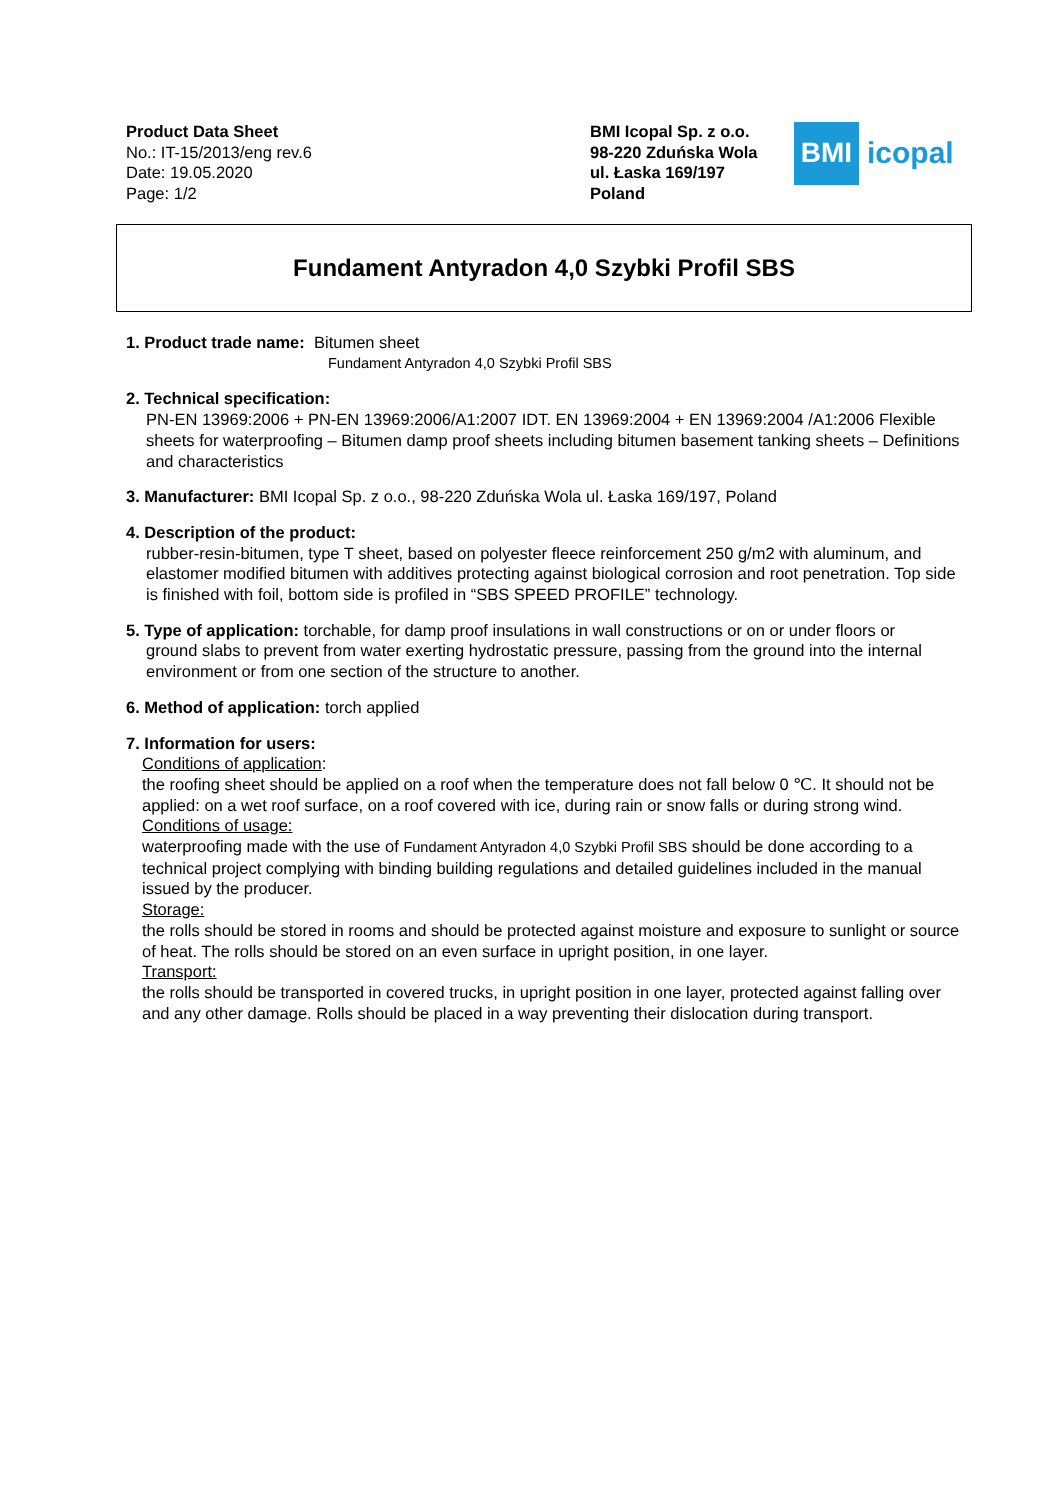Product Data Sheet
No.: IT-15/2013/eng rev.6
Date: 19.05.2020
Page: 1/2
BMI Icopal Sp. z o.o.
98-220 Zduńska Wola
ul. Łaska 169/197
Poland
BMI
icopal
Fundament Antyradon 4,0 Szybki Profil SBS
1. Product trade name: Bitumen sheet
Fundament Antyradon 4,0 Szybki Profil SBS
2. Technical specification:
PN-EN 13969:2006 + PN-EN 13969:2006/A1:2007 IDT. EN 13969:2004 + EN 13969:2004 /A1:2006 Flexible sheets for waterproofing – Bitumen damp proof sheets including bitumen basement tanking sheets – Definitions and characteristics
3. Manufacturer: BMI Icopal Sp. z o.o., 98-220 Zduńska Wola ul. Łaska 169/197, Poland
4. Description of the product:
rubber-resin-bitumen, type T sheet, based on polyester fleece reinforcement 250 g/m2 with aluminum, and elastomer modified bitumen with additives protecting against biological corrosion and root penetration. Top side is finished with foil, bottom side is profiled in “SBS SPEED PROFILE” technology.
5. Type of application: torchable, for damp proof insulations in wall constructions or on or under floors or
ground slabs to prevent from water exerting hydrostatic pressure, passing from the ground into the internal environment or from one section of the structure to another.
6. Method of application: torch applied
7. Information for users:
Conditions of application:
the roofing sheet should be applied on a roof when the temperature does not fall below 0 ℃. It should not be applied: on a wet roof surface, on a roof covered with ice, during rain or snow falls or during strong wind.
Conditions of usage:
waterproofing made with the use of Fundament Antyradon 4,0 Szybki Profil SBS should be done according to a technical project complying with binding building regulations and detailed guidelines included in the manual issued by the producer.
Storage:
the rolls should be stored in rooms and should be protected against moisture and exposure to sunlight or source of heat. The rolls should be stored on an even surface in upright position, in one layer.
Transport:
the rolls should be transported in covered trucks, in upright position in one layer, protected against falling over and any other damage. Rolls should be placed in a way preventing their dislocation during transport.